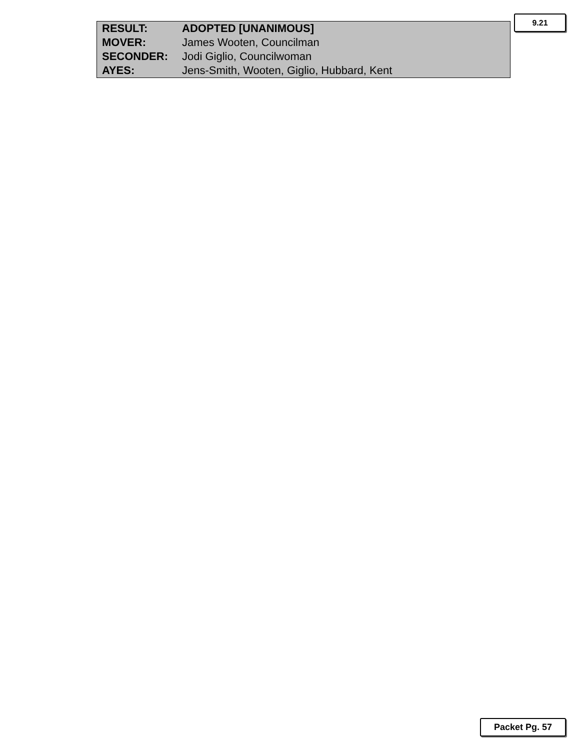9.21
| RESULT: | ADOPTED [UNANIMOUS] |
| MOVER: | James Wooten, Councilman |
| SECONDER: | Jodi Giglio, Councilwoman |
| AYES: | Jens-Smith, Wooten, Giglio, Hubbard, Kent |
Packet Pg. 57